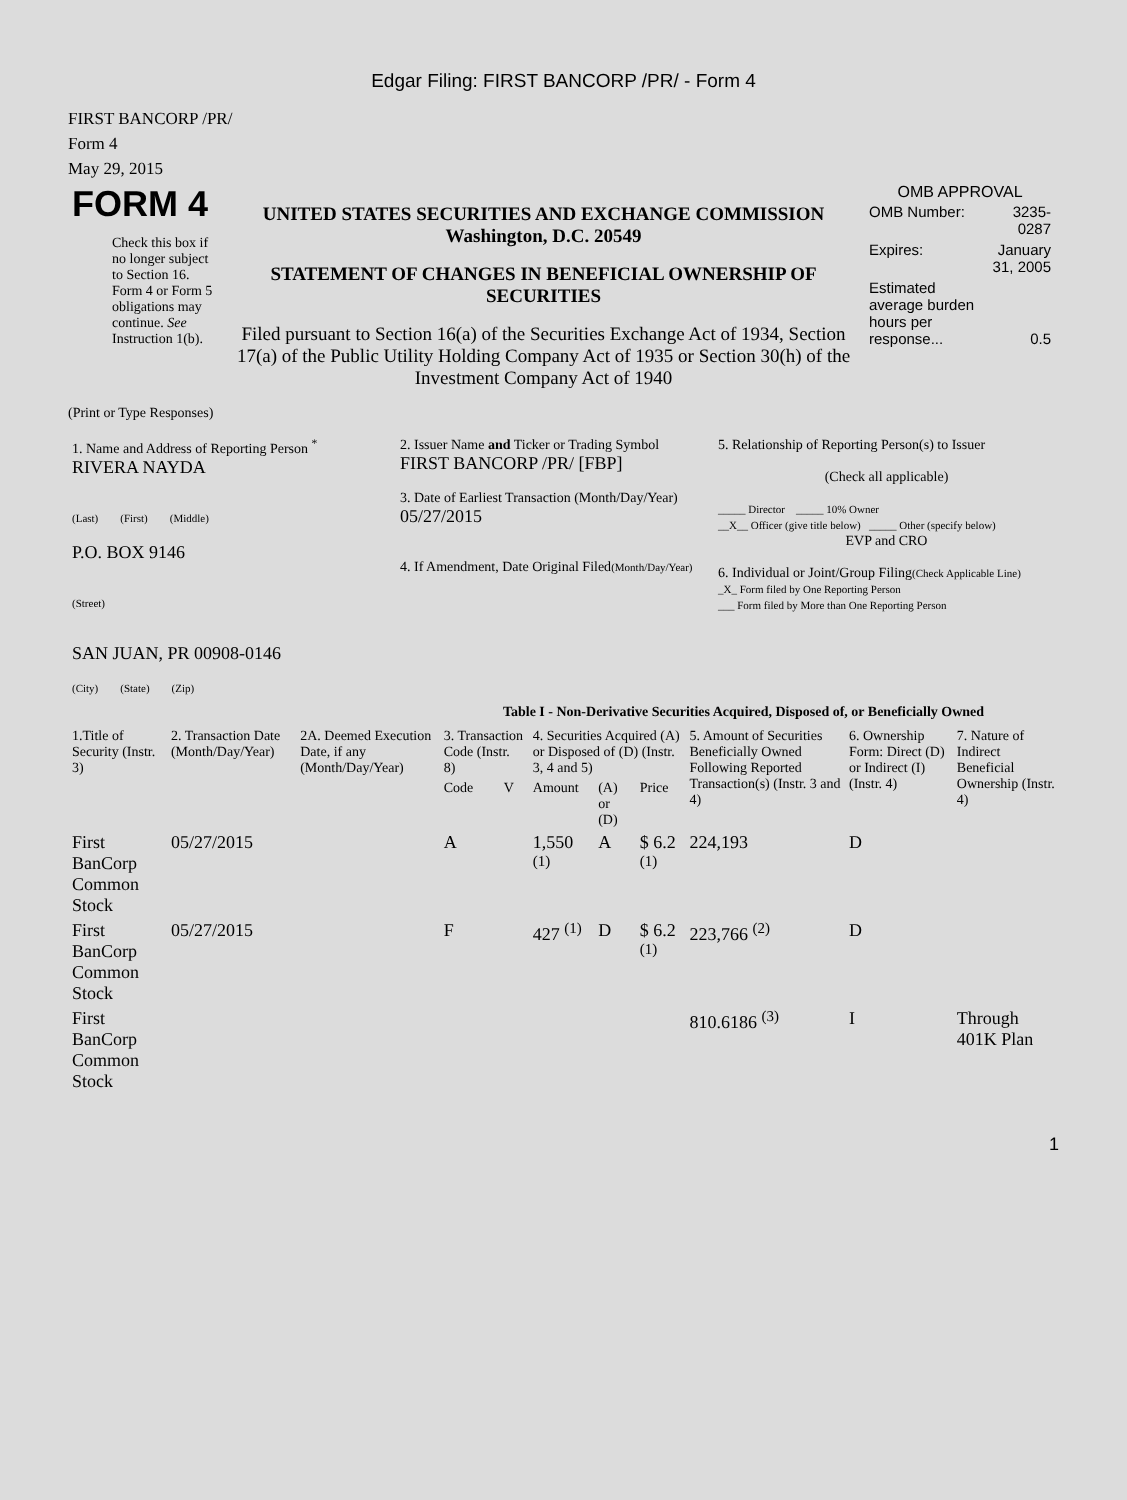Edgar Filing: FIRST BANCORP /PR/ - Form 4
FIRST BANCORP /PR/
Form 4
May 29, 2015
| FORM 4 Check this box if no longer subject to Section 16. Form 4 or Form 5 obligations may continue. See Instruction 1(b). | UNITED STATES SECURITIES AND EXCHANGE COMMISSION Washington, D.C. 20549 STATEMENT OF CHANGES IN BENEFICIAL OWNERSHIP OF SECURITIES Filed pursuant to Section 16(a) of the Securities Exchange Act of 1934, Section 17(a) of the Public Utility Holding Company Act of 1935 or Section 30(h) of the Investment Company Act of 1940 | OMB APPROVAL / OMB Number: / 3235-0287 / / Expires: / January 31, 2005 / / Estimated average burden hours per response... / 0.5 / |
(Print or Type Responses)
| 1. Name and Address of Reporting Person <sup>*</sup> RIVERA NAYDA (Last) (First) (Middle) P.O. BOX 9146 (Street) SAN JUAN, PR 00908-0146 (City) (State) (Zip) | 2. Issuer Name and Ticker or Trading Symbol FIRST BANCORP /PR/ [FBP] 3. Date of Earliest Transaction (Month/Day/Year) 05/27/2015 4. If Amendment, Date Original Filed (Month/Day/Year) | 5. Relationship of Reporting Person(s) to Issuer (Check all applicable) _____ Director _____ 10% Owner __X__ Officer (give title below) _____ Other (specify below) EVP and CRO 6. Individual or Joint/Group Filing (Check Applicable Line) _X_ Form filed by One Reporting Person ___ Form filed by More than One Reporting Person |
Table I - Non-Derivative Securities Acquired, Disposed of, or Beneficially Owned
| 1.Title of Security (Instr. 3) | 2. Transaction Date (Month/Day/Year) | 2A. Deemed Execution Date, if any (Month/Day/Year) | 3. Transaction Code (Instr. 8) | | 4. Securities Acquired (A) or Disposed of (D) (Instr. 3, 4 and 5) | | | 5. Amount of Securities Beneficially Owned Following Reported Transaction(s) (Instr. 3 and 4) | 6. Ownership Form: Direct (D) or Indirect (I) (Instr. 4) | 7. Nature of Indirect Beneficial Ownership (Instr. 4) |
| --- | --- | --- | --- | --- | --- | --- | --- | --- | --- | --- |
| | | | Code | V | Amount | (A) or (D) | Price | | | |
| First BanCorp Common Stock | 05/27/2015 | | A | | 1,550 <sup>(1)</sup> | A | $ 6.2 <sup>(1)</sup> | 224,193 | D | |
| First BanCorp Common Stock | 05/27/2015 | | F | | 427 <sup>(1)</sup> | D | $ 6.2 <sup>(1)</sup> | 223,766 <sup>(2)</sup> | D | |
| First BanCorp Common Stock | | | | | | | | 810.6186 <sup>(3)</sup> | I | Through 401K Plan |
1